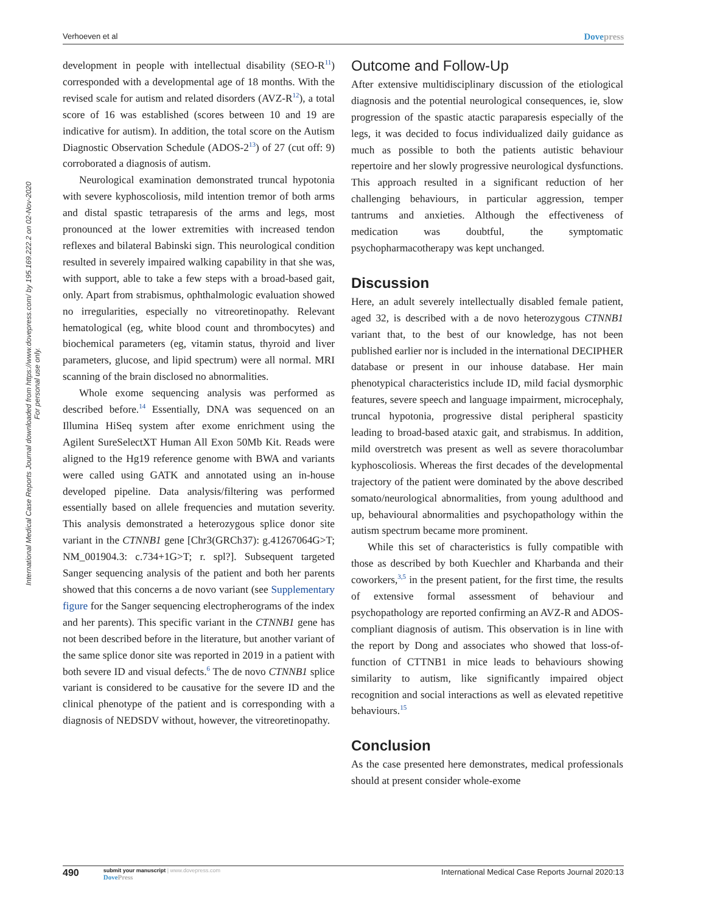Verhoeven et al Dovepress
International Medical Case Reports Journal downloaded from https://www.dovepress.com/ by 195.169.222.2 on 02-Nov-2020
For personal use only.
development in people with intellectual disability (SEO-R<sup>11</sup>) corresponded with a developmental age of 18 months. With the revised scale for autism and related disorders (AVZ-R<sup>12</sup>), a total score of 16 was established (scores between 10 and 19 are indicative for autism). In addition, the total score on the Autism Diagnostic Observation Schedule (ADOS-2<sup>13</sup>) of 27 (cut off: 9) corroborated a diagnosis of autism.
Neurological examination demonstrated truncal hypotonia with severe kyphoscoliosis, mild intention tremor of both arms and distal spastic tetraparesis of the arms and legs, most pronounced at the lower extremities with increased tendon reflexes and bilateral Babinski sign. This neurological condition resulted in severely impaired walking capability in that she was, with support, able to take a few steps with a broad-based gait, only. Apart from strabismus, ophthalmologic evaluation showed no irregularities, especially no vitreoretinopathy. Relevant hematological (eg, white blood count and thrombocytes) and biochemical parameters (eg, vitamin status, thyroid and liver parameters, glucose, and lipid spectrum) were all normal. MRI scanning of the brain disclosed no abnormalities.
Whole exome sequencing analysis was performed as described before.<sup>14</sup> Essentially, DNA was sequenced on an Illumina HiSeq system after exome enrichment using the Agilent SureSelectXT Human All Exon 50Mb Kit. Reads were aligned to the Hg19 reference genome with BWA and variants were called using GATK and annotated using an in-house developed pipeline. Data analysis/filtering was performed essentially based on allele frequencies and mutation severity. This analysis demonstrated a heterozygous splice donor site variant in the CTNNB1 gene [Chr3(GRCh37): g.41267064G>T; NM_001904.3: c.734+1G>T; r. spl?]. Subsequent targeted Sanger sequencing analysis of the patient and both her parents showed that this concerns a de novo variant (see Supplementary figure for the Sanger sequencing electropherograms of the index and her parents). This specific variant in the CTNNB1 gene has not been described before in the literature, but another variant of the same splice donor site was reported in 2019 in a patient with both severe ID and visual defects.<sup>6</sup> The de novo CTNNB1 splice variant is considered to be causative for the severe ID and the clinical phenotype of the patient and is corresponding with a diagnosis of NEDSDV without, however, the vitreoretinopathy.
Outcome and Follow-Up
After extensive multidisciplinary discussion of the etiological diagnosis and the potential neurological consequences, ie, slow progression of the spastic atactic paraparesis especially of the legs, it was decided to focus individualized daily guidance as much as possible to both the patients autistic behaviour repertoire and her slowly progressive neurological dysfunctions. This approach resulted in a significant reduction of her challenging behaviours, in particular aggression, temper tantrums and anxieties. Although the effectiveness of medication was doubtful, the symptomatic psychopharmacotherapy was kept unchanged.
Discussion
Here, an adult severely intellectually disabled female patient, aged 32, is described with a de novo heterozygous CTNNB1 variant that, to the best of our knowledge, has not been published earlier nor is included in the international DECIPHER database or present in our inhouse database. Her main phenotypical characteristics include ID, mild facial dysmorphic features, severe speech and language impairment, microcephaly, truncal hypotonia, progressive distal peripheral spasticity leading to broad-based ataxic gait, and strabismus. In addition, mild overstretch was present as well as severe thoracolumbar kyphoscoliosis. Whereas the first decades of the developmental trajectory of the patient were dominated by the above described somato/neurological abnormalities, from young adulthood and up, behavioural abnormalities and psychopathology within the autism spectrum became more prominent.
While this set of characteristics is fully compatible with those as described by both Kuechler and Kharbanda and their coworkers,<sup>3,5</sup> in the present patient, for the first time, the results of extensive formal assessment of behaviour and psychopathology are reported confirming an AVZ-R and ADOS-compliant diagnosis of autism. This observation is in line with the report by Dong and associates who showed that loss-of-function of CTTNB1 in mice leads to behaviours showing similarity to autism, like significantly impaired object recognition and social interactions as well as elevated repetitive behaviours.<sup>15</sup>
Conclusion
As the case presented here demonstrates, medical professionals should at present consider whole-exome
490 submit your manuscript | www.dovepress.com
DovePress
International Medical Case Reports Journal 2020:13